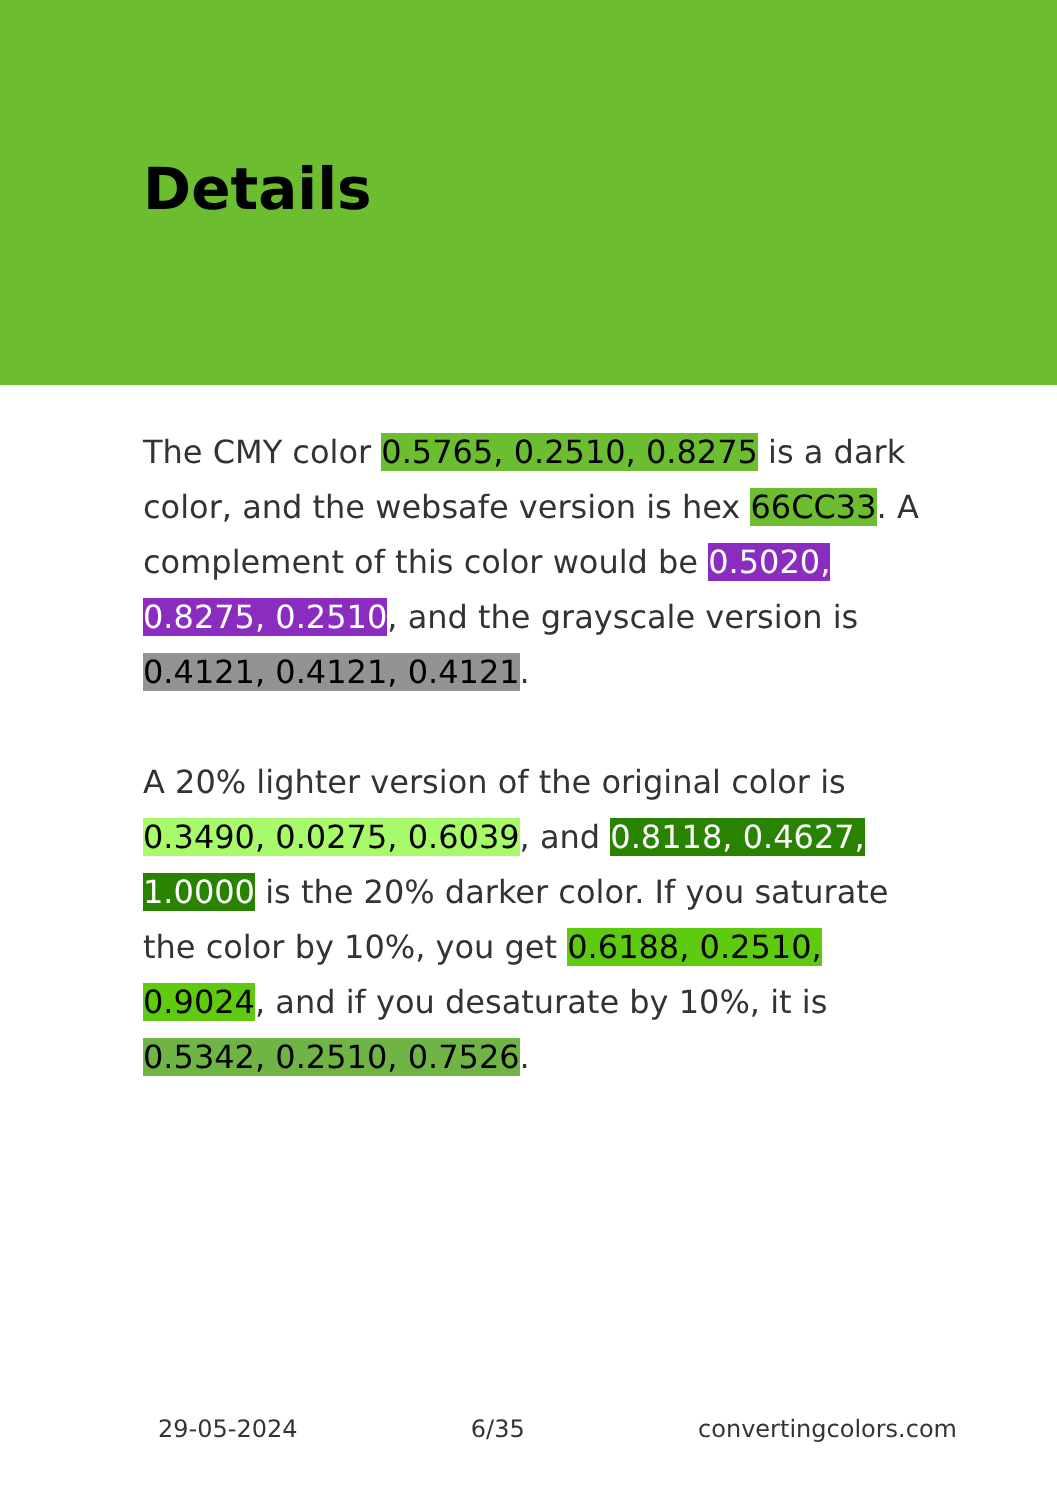Details
The CMY color 0.5765, 0.2510, 0.8275 is a dark color, and the websafe version is hex 66CC33. A complement of this color would be 0.5020, 0.8275, 0.2510, and the grayscale version is 0.4121, 0.4121, 0.4121.
A 20% lighter version of the original color is 0.3490, 0.0275, 0.6039, and 0.8118, 0.4627, 1.0000 is the 20% darker color. If you saturate the color by 10%, you get 0.6188, 0.2510, 0.9024, and if you desaturate by 10%, it is 0.5342, 0.2510, 0.7526.
29-05-2024 6/35 convertingcolors.com